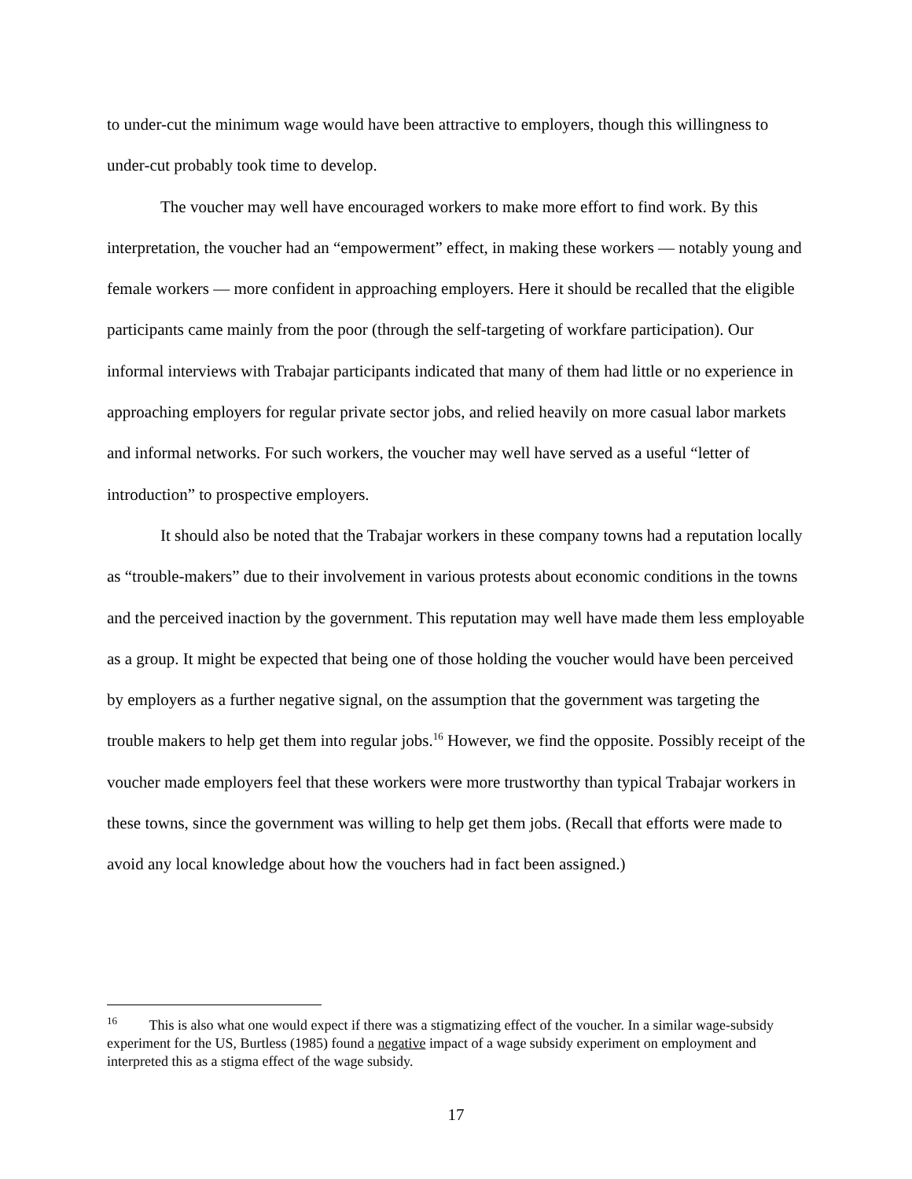to under-cut the minimum wage would have been attractive to employers, though this willingness to under-cut probably took time to develop.
The voucher may well have encouraged workers to make more effort to find work. By this interpretation, the voucher had an “empowerment” effect, in making these workers — notably young and female workers — more confident in approaching employers. Here it should be recalled that the eligible participants came mainly from the poor (through the self-targeting of workfare participation). Our informal interviews with Trabajar participants indicated that many of them had little or no experience in approaching employers for regular private sector jobs, and relied heavily on more casual labor markets and informal networks. For such workers, the voucher may well have served as a useful “letter of introduction” to prospective employers.
It should also be noted that the Trabajar workers in these company towns had a reputation locally as “trouble-makers” due to their involvement in various protests about economic conditions in the towns and the perceived inaction by the government. This reputation may well have made them less employable as a group. It might be expected that being one of those holding the voucher would have been perceived by employers as a further negative signal, on the assumption that the government was targeting the trouble makers to help get them into regular jobs.<sup>16</sup> However, we find the opposite. Possibly receipt of the voucher made employers feel that these workers were more trustworthy than typical Trabajar workers in these towns, since the government was willing to help get them jobs. (Recall that efforts were made to avoid any local knowledge about how the vouchers had in fact been assigned.)
<sup>16</sup> This is also what one would expect if there was a stigmatizing effect of the voucher. In a similar wage-subsidy experiment for the US, Burtless (1985) found a negative impact of a wage subsidy experiment on employment and interpreted this as a stigma effect of the wage subsidy.
17